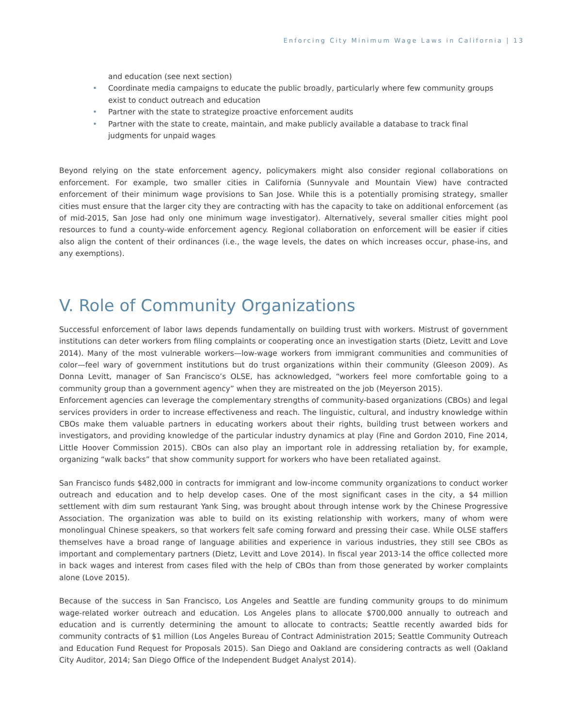Enforcing City Minimum Wage Laws in California | 13
and education (see next section)
• Coordinate media campaigns to educate the public broadly, particularly where few community groups exist to conduct outreach and education
• Partner with the state to strategize proactive enforcement audits
• Partner with the state to create, maintain, and make publicly available a database to track final judgments for unpaid wages
Beyond relying on the state enforcement agency, policymakers might also consider regional collaborations on enforcement. For example, two smaller cities in California (Sunnyvale and Mountain View) have contracted enforcement of their minimum wage provisions to San Jose. While this is a potentially promising strategy, smaller cities must ensure that the larger city they are contracting with has the capacity to take on additional enforcement (as of mid-2015, San Jose had only one minimum wage investigator). Alternatively, several smaller cities might pool resources to fund a county-wide enforcement agency. Regional collaboration on enforcement will be easier if cities also align the content of their ordinances (i.e., the wage levels, the dates on which increases occur, phase-ins, and any exemptions).
V. Role of Community Organizations
Successful enforcement of labor laws depends fundamentally on building trust with workers. Mistrust of government institutions can deter workers from filing complaints or cooperating once an investigation starts (Dietz, Levitt and Love 2014). Many of the most vulnerable workers—low-wage workers from immigrant communities and communities of color—feel wary of government institutions but do trust organizations within their community (Gleeson 2009). As Donna Levitt, manager of San Francisco’s OLSE, has acknowledged, “workers feel more comfortable going to a community group than a government agency” when they are mistreated on the job (Meyerson 2015).
Enforcement agencies can leverage the complementary strengths of community-based organizations (CBOs) and legal services providers in order to increase effectiveness and reach. The linguistic, cultural, and industry knowledge within CBOs make them valuable partners in educating workers about their rights, building trust between workers and investigators, and providing knowledge of the particular industry dynamics at play (Fine and Gordon 2010, Fine 2014, Little Hoover Commission 2015). CBOs can also play an important role in addressing retaliation by, for example, organizing “walk backs” that show community support for workers who have been retaliated against.
San Francisco funds $482,000 in contracts for immigrant and low-income community organizations to conduct worker outreach and education and to help develop cases. One of the most significant cases in the city, a $4 million settlement with dim sum restaurant Yank Sing, was brought about through intense work by the Chinese Progressive Association. The organization was able to build on its existing relationship with workers, many of whom were monolingual Chinese speakers, so that workers felt safe coming forward and pressing their case. While OLSE staffers themselves have a broad range of language abilities and experience in various industries, they still see CBOs as important and complementary partners (Dietz, Levitt and Love 2014). In fiscal year 2013-14 the office collected more in back wages and interest from cases filed with the help of CBOs than from those generated by worker complaints alone (Love 2015).
Because of the success in San Francisco, Los Angeles and Seattle are funding community groups to do minimum wage-related worker outreach and education. Los Angeles plans to allocate $700,000 annually to outreach and education and is currently determining the amount to allocate to contracts; Seattle recently awarded bids for community contracts of $1 million (Los Angeles Bureau of Contract Administration 2015; Seattle Community Outreach and Education Fund Request for Proposals 2015). San Diego and Oakland are considering contracts as well (Oakland City Auditor, 2014; San Diego Office of the Independent Budget Analyst 2014).